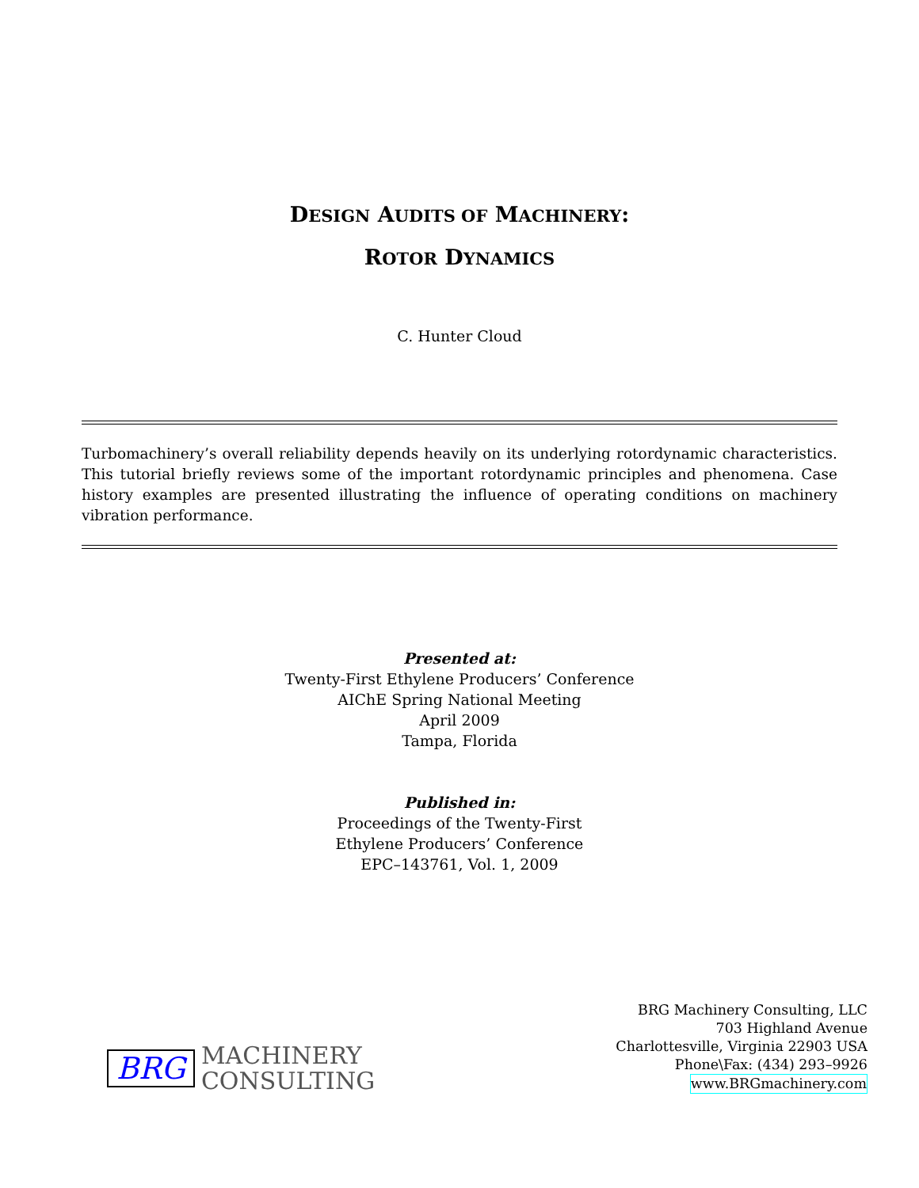DESIGN AUDITS OF MACHINERY:
ROTOR DYNAMICS
C. Hunter Cloud
Turbomachinery’s overall reliability depends heavily on its underlying rotordynamic characteristics. This tutorial briefly reviews some of the important rotordynamic principles and phenomena. Case history examples are presented illustrating the influence of operating conditions on machinery vibration performance.
Presented at:
Twenty-First Ethylene Producers’ Conference
AIChE Spring National Meeting
April 2009
Tampa, Florida
Published in:
Proceedings of the Twenty-First
Ethylene Producers’ Conference
EPC–143761, Vol. 1, 2009
BRG MACHINERY
CONSULTING
BRG Machinery Consulting, LLC
703 Highland Avenue
Charlottesville, Virginia 22903 USA
Phone\Fax: (434) 293–9926
www.BRGmachinery.com